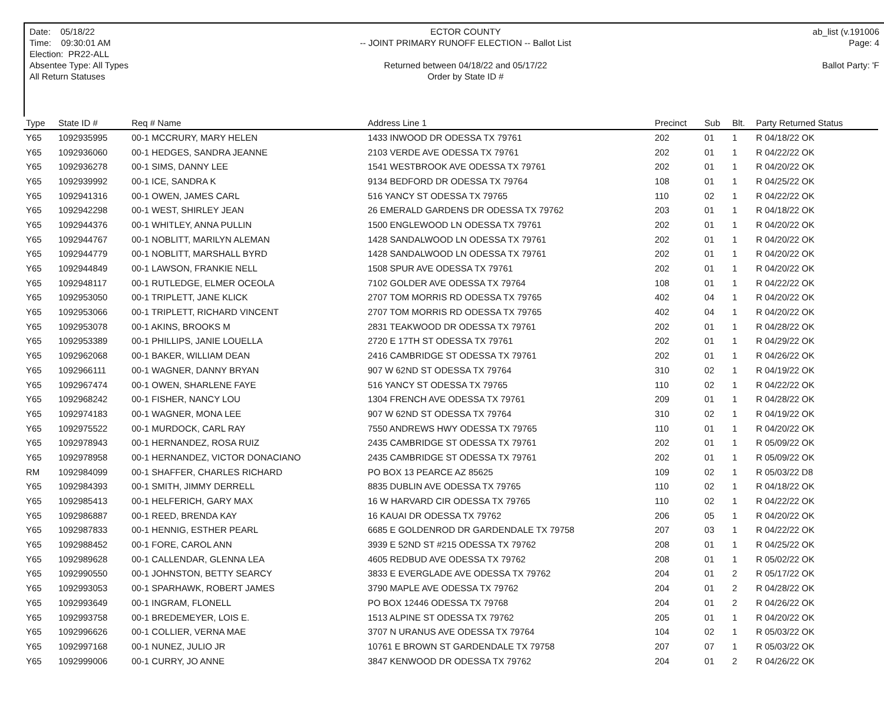Date: 05/18/22
Time: 09:30:01 AM
Election: PR22-ALL
Absentee Type: All Types
All Return Statuses
ECTOR COUNTY
-- JOINT PRIMARY RUNOFF ELECTION -- Ballot List
Returned between 04/18/22 and 05/17/22
Order by State ID #
ab_list (v.191006
Page: 4
Ballot Party: 'F
| Type | State ID # | Req # Name | Address Line 1 | Precinct | Sub | Blt. | Party Returned Status |
| --- | --- | --- | --- | --- | --- | --- | --- |
| Y65 | 1092935995 | 00-1 MCCRURY, MARY HELEN | 1433 INWOOD DR ODESSA TX 79761 | 202 | 01 | 1 | R 04/18/22 OK |
| Y65 | 1092936060 | 00-1 HEDGES, SANDRA JEANNE | 2103 VERDE AVE ODESSA TX 79761 | 202 | 01 | 1 | R 04/22/22 OK |
| Y65 | 1092936278 | 00-1 SIMS, DANNY LEE | 1541 WESTBROOK AVE ODESSA TX 79761 | 202 | 01 | 1 | R 04/20/22 OK |
| Y65 | 1092939992 | 00-1 ICE, SANDRA K | 9134 BEDFORD DR ODESSA TX 79764 | 108 | 01 | 1 | R 04/25/22 OK |
| Y65 | 1092941316 | 00-1 OWEN, JAMES CARL | 516 YANCY ST ODESSA TX 79765 | 110 | 02 | 1 | R 04/22/22 OK |
| Y65 | 1092942298 | 00-1 WEST, SHIRLEY JEAN | 26 EMERALD GARDENS DR ODESSA TX 79762 | 203 | 01 | 1 | R 04/18/22 OK |
| Y65 | 1092944376 | 00-1 WHITLEY, ANNA PULLIN | 1500 ENGLEWOOD LN ODESSA TX 79761 | 202 | 01 | 1 | R 04/20/22 OK |
| Y65 | 1092944767 | 00-1 NOBLITT, MARILYN ALEMAN | 1428 SANDALWOOD LN ODESSA TX 79761 | 202 | 01 | 1 | R 04/20/22 OK |
| Y65 | 1092944779 | 00-1 NOBLITT, MARSHALL BYRD | 1428 SANDALWOOD LN ODESSA TX 79761 | 202 | 01 | 1 | R 04/20/22 OK |
| Y65 | 1092944849 | 00-1 LAWSON, FRANKIE NELL | 1508 SPUR AVE ODESSA TX 79761 | 202 | 01 | 1 | R 04/20/22 OK |
| Y65 | 1092948117 | 00-1 RUTLEDGE, ELMER OCEOLA | 7102 GOLDER AVE ODESSA TX 79764 | 108 | 01 | 1 | R 04/22/22 OK |
| Y65 | 1092953050 | 00-1 TRIPLETT, JANE KLICK | 2707 TOM MORRIS RD ODESSA TX 79765 | 402 | 04 | 1 | R 04/20/22 OK |
| Y65 | 1092953066 | 00-1 TRIPLETT, RICHARD VINCENT | 2707 TOM MORRIS RD ODESSA TX 79765 | 402 | 04 | 1 | R 04/20/22 OK |
| Y65 | 1092953078 | 00-1 AKINS, BROOKS M | 2831 TEAKWOOD DR ODESSA TX 79761 | 202 | 01 | 1 | R 04/28/22 OK |
| Y65 | 1092953389 | 00-1 PHILLIPS, JANIE LOUELLA | 2720 E 17TH ST ODESSA TX 79761 | 202 | 01 | 1 | R 04/29/22 OK |
| Y65 | 1092962068 | 00-1 BAKER, WILLIAM DEAN | 2416 CAMBRIDGE ST ODESSA TX 79761 | 202 | 01 | 1 | R 04/26/22 OK |
| Y65 | 1092966111 | 00-1 WAGNER, DANNY BRYAN | 907 W 62ND ST ODESSA TX 79764 | 310 | 02 | 1 | R 04/19/22 OK |
| Y65 | 1092967474 | 00-1 OWEN, SHARLENE FAYE | 516 YANCY ST ODESSA TX 79765 | 110 | 02 | 1 | R 04/22/22 OK |
| Y65 | 1092968242 | 00-1 FISHER, NANCY LOU | 1304 FRENCH AVE ODESSA TX 79761 | 209 | 01 | 1 | R 04/28/22 OK |
| Y65 | 1092974183 | 00-1 WAGNER, MONA LEE | 907 W 62ND ST ODESSA TX 79764 | 310 | 02 | 1 | R 04/19/22 OK |
| Y65 | 1092975522 | 00-1 MURDOCK, CARL RAY | 7550 ANDREWS HWY ODESSA TX 79765 | 110 | 01 | 1 | R 04/20/22 OK |
| Y65 | 1092978943 | 00-1 HERNANDEZ, ROSA RUIZ | 2435 CAMBRIDGE ST ODESSA TX 79761 | 202 | 01 | 1 | R 05/09/22 OK |
| Y65 | 1092978958 | 00-1 HERNANDEZ, VICTOR DONACIANO | 2435 CAMBRIDGE ST ODESSA TX 79761 | 202 | 01 | 1 | R 05/09/22 OK |
| RM | 1092984099 | 00-1 SHAFFER, CHARLES RICHARD | PO BOX 13 PEARCE AZ 85625 | 109 | 02 | 1 | R 05/03/22 D8 |
| Y65 | 1092984393 | 00-1 SMITH, JIMMY DERRELL | 8835 DUBLIN AVE ODESSA TX 79765 | 110 | 02 | 1 | R 04/18/22 OK |
| Y65 | 1092985413 | 00-1 HELFERICH, GARY MAX | 16 W HARVARD CIR ODESSA TX 79765 | 110 | 02 | 1 | R 04/22/22 OK |
| Y65 | 1092986887 | 00-1 REED, BRENDA KAY | 16 KAUAI DR ODESSA TX 79762 | 206 | 05 | 1 | R 04/20/22 OK |
| Y65 | 1092987833 | 00-1 HENNIG, ESTHER PEARL | 6685 E GOLDENROD DR GARDENDALE TX 79758 | 207 | 03 | 1 | R 04/22/22 OK |
| Y65 | 1092988452 | 00-1 FORE, CAROL ANN | 3939 E 52ND ST #215 ODESSA TX 79762 | 208 | 01 | 1 | R 04/25/22 OK |
| Y65 | 1092989628 | 00-1 CALLENDAR, GLENNA LEA | 4605 REDBUD AVE ODESSA TX 79762 | 208 | 01 | 1 | R 05/02/22 OK |
| Y65 | 1092990550 | 00-1 JOHNSTON, BETTY SEARCY | 3833 E EVERGLADE AVE ODESSA TX 79762 | 204 | 01 | 2 | R 05/17/22 OK |
| Y65 | 1092993053 | 00-1 SPARHAWK, ROBERT JAMES | 3790 MAPLE AVE ODESSA TX 79762 | 204 | 01 | 2 | R 04/28/22 OK |
| Y65 | 1092993649 | 00-1 INGRAM, FLONELL | PO BOX 12446 ODESSA TX 79768 | 204 | 01 | 2 | R 04/26/22 OK |
| Y65 | 1092993758 | 00-1 BREDEMEYER, LOIS E. | 1513 ALPINE ST ODESSA TX 79762 | 205 | 01 | 1 | R 04/20/22 OK |
| Y65 | 1092996626 | 00-1 COLLIER, VERNA MAE | 3707 N URANUS AVE ODESSA TX 79764 | 104 | 02 | 1 | R 05/03/22 OK |
| Y65 | 1092997168 | 00-1 NUNEZ, JULIO JR | 10761 E BROWN ST GARDENDALE TX 79758 | 207 | 07 | 1 | R 05/03/22 OK |
| Y65 | 1092999006 | 00-1 CURRY, JO ANNE | 3847 KENWOOD DR ODESSA TX 79762 | 204 | 01 | 2 | R 04/26/22 OK |